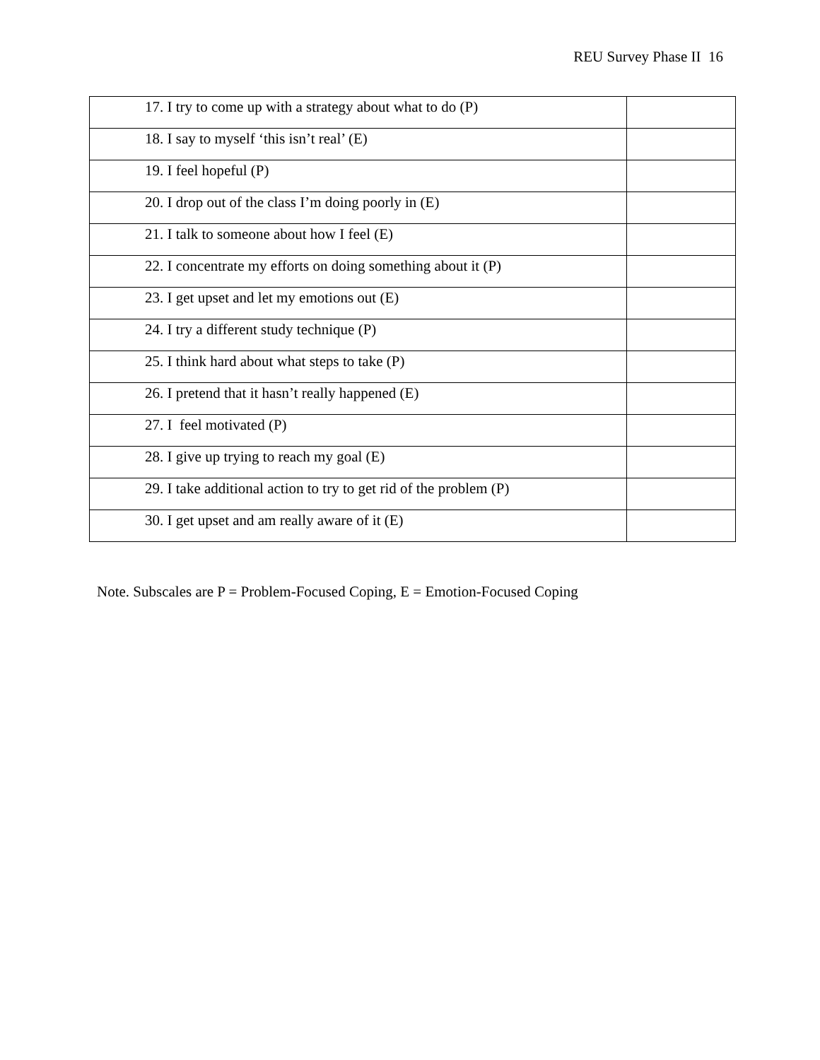REU Survey Phase II 16
| 17. I try to come up with a strategy about what to do (P) | |
| 18. I say to myself ‘this isn’t real’ (E) | |
| 19. I feel hopeful (P) | |
| 20. I drop out of the class I’m doing poorly in (E) | |
| 21. I talk to someone about how I feel (E) | |
| 22. I concentrate my efforts on doing something about it (P) | |
| 23. I get upset and let my emotions out (E) | |
| 24. I try a different study technique (P) | |
| 25. I think hard about what steps to take (P) | |
| 26. I pretend that it hasn’t really happened (E) | |
| 27. I feel motivated (P) | |
| 28. I give up trying to reach my goal (E) | |
| 29. I take additional action to try to get rid of the problem (P) | |
| 30. I get upset and am really aware of it (E) | |
Note. Subscales are P = Problem-Focused Coping, E = Emotion-Focused Coping